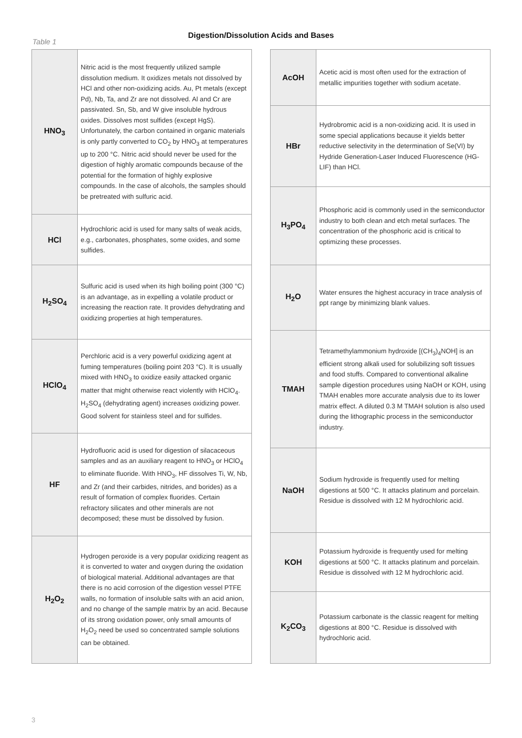Digestion/Dissolution Acids and Bases
Table 1
| HNO<sub>3</sub> | Nitric acid is the most frequently utilized sample dissolution medium. It oxidizes metals not dissolved by HCl and other non-oxidizing acids. Au, Pt metals (except Pd), Nb, Ta, and Zr are not dissolved. Al and Cr are passivated. Sn, Sb, and W give insoluble hydrous oxides. Dissolves most sulfides (except HgS). Unfortunately, the carbon contained in organic materials is only partly converted to CO<sub>2</sub> by HNO<sub>3</sub> at temperatures up to 200 °C. Nitric acid should never be used for the digestion of highly aromatic compounds because of the potential for the formation of highly explosive compounds. In the case of alcohols, the samples should be pretreated with sulfuric acid. |
| HCl | Hydrochloric acid is used for many salts of weak acids, e.g., carbonates, phosphates, some oxides, and some sulfides. |
| H<sub>2</sub>SO<sub>4</sub> | Sulfuric acid is used when its high boiling point (300 °C) is an advantage, as in expelling a volatile product or increasing the reaction rate. It provides dehydrating and oxidizing properties at high temperatures. |
| HClO<sub>4</sub> | Perchloric acid is a very powerful oxidizing agent at fuming temperatures (boiling point 203 °C). It is usually mixed with HNO<sub>3</sub> to oxidize easily attacked organic matter that might otherwise react violently with HClO<sub>4</sub>. H<sub>2</sub>SO<sub>4</sub> (dehydrating agent) increases oxidizing power. Good solvent for stainless steel and for sulfides. |
| HF | Hydrofluoric acid is used for digestion of silacaceous samples and as an auxiliary reagent to HNO<sub>3</sub> or HClO<sub>4</sub> to eliminate fluoride. With HNO<sub>3</sub>, HF dissolves Ti, W, Nb, and Zr (and their carbides, nitrides, and borides) as a result of formation of complex fluorides. Certain refractory silicates and other minerals are not decomposed; these must be dissolved by fusion. |
| H<sub>2</sub>O<sub>2</sub> | Hydrogen peroxide is a very popular oxidizing reagent as it is converted to water and oxygen during the oxidation of biological material. Additional advantages are that there is no acid corrosion of the digestion vessel PTFE walls, no formation of insoluble salts with an acid anion, and no change of the sample matrix by an acid. Because of its strong oxidation power, only small amounts of H<sub>2</sub>O<sub>2</sub> need be used so concentrated sample solutions can be obtained. |
| AcOH | Acetic acid is most often used for the extraction of metallic impurities together with sodium acetate. |
| HBr | Hydrobromic acid is a non-oxidizing acid. It is used in some special applications because it yields better reductive selectivity in the determination of Se(VI) by Hydride Generation-Laser Induced Fluorescence (HG-LIF) than HCl. |
| H<sub>3</sub>PO<sub>4</sub> | Phosphoric acid is commonly used in the semiconductor industry to both clean and etch metal surfaces. The concentration of the phosphoric acid is critical to optimizing these processes. |
| H<sub>2</sub>O | Water ensures the highest accuracy in trace analysis of ppt range by minimizing blank values. |
| TMAH | Tetramethylammonium hydroxide [(CH<sub>3</sub>)<sub>4</sub>NOH] is an efficient strong alkali used for solubilizing soft tissues and food stuffs. Compared to conventional alkaline sample digestion procedures using NaOH or KOH, using TMAH enables more accurate analysis due to its lower matrix effect. A diluted 0.3 M TMAH solution is also used during the lithographic process in the semiconductor industry. |
| NaOH | Sodium hydroxide is frequently used for melting digestions at 500 °C. It attacks platinum and porcelain. Residue is dissolved with 12 M hydrochloric acid. |
| KOH | Potassium hydroxide is frequently used for melting digestions at 500 °C. It attacks platinum and porcelain. Residue is dissolved with 12 M hydrochloric acid. |
| K<sub>2</sub>CO<sub>3</sub> | Potassium carbonate is the classic reagent for melting digestions at 800 °C. Residue is dissolved with hydrochloric acid. |
3